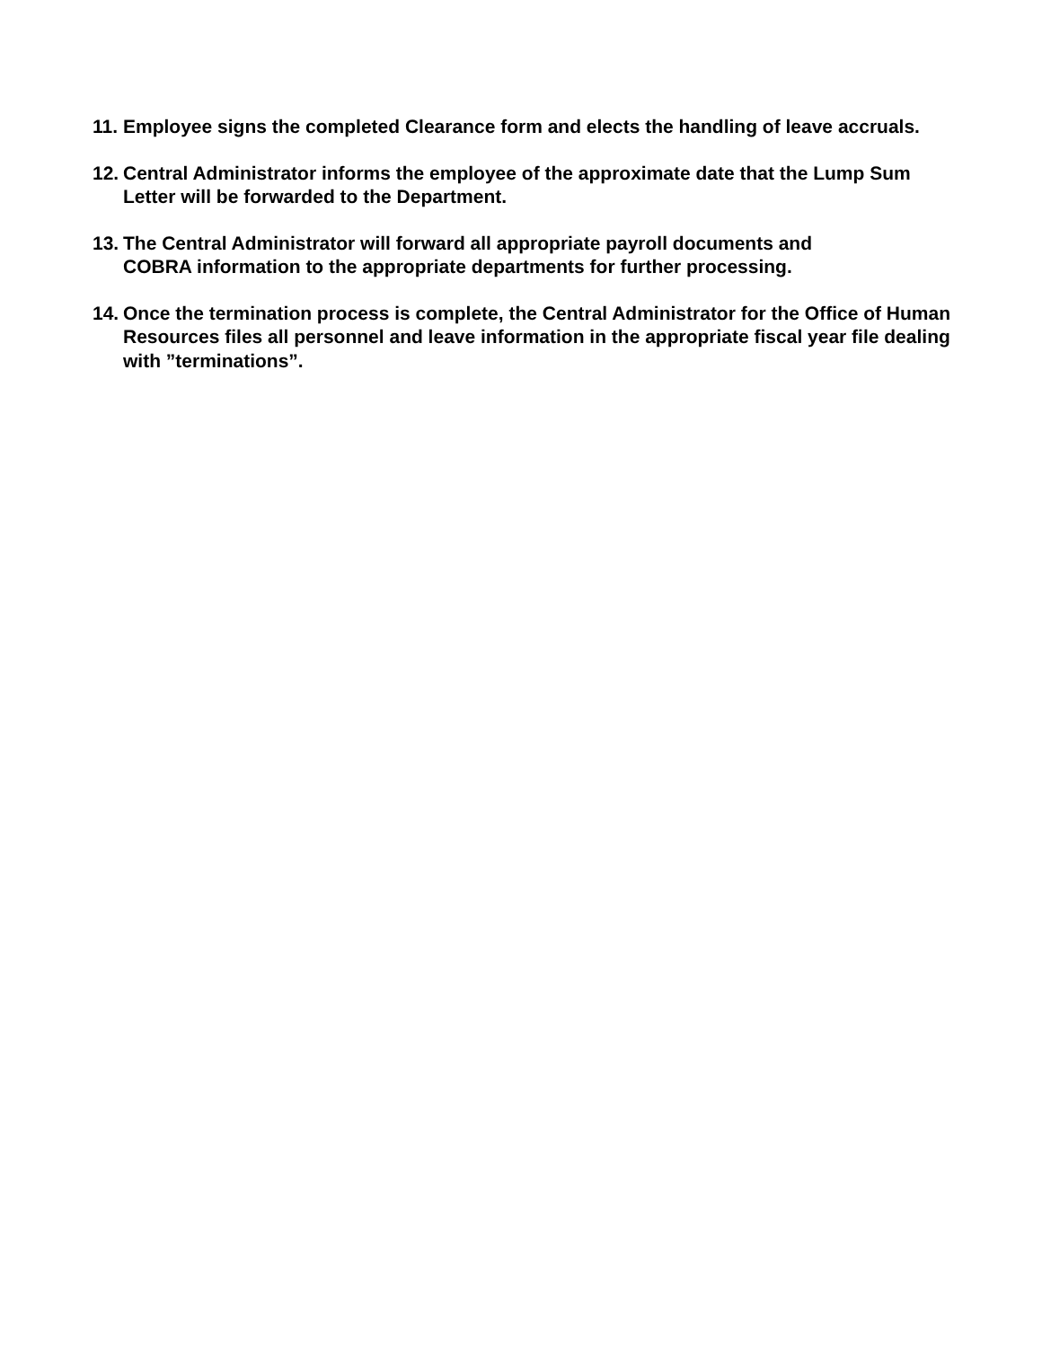11. Employee signs the completed Clearance form and elects the handling of leave accruals.
12. Central Administrator informs the employee of the approximate date that the Lump Sum Letter will be forwarded to the Department.
13. The Central Administrator will forward all appropriate payroll documents and
COBRA information to the appropriate departments for further processing.
14. Once the termination process is complete, the Central Administrator for the Office of Human Resources files all personnel and leave information in the appropriate fiscal year file dealing with ”terminations”.